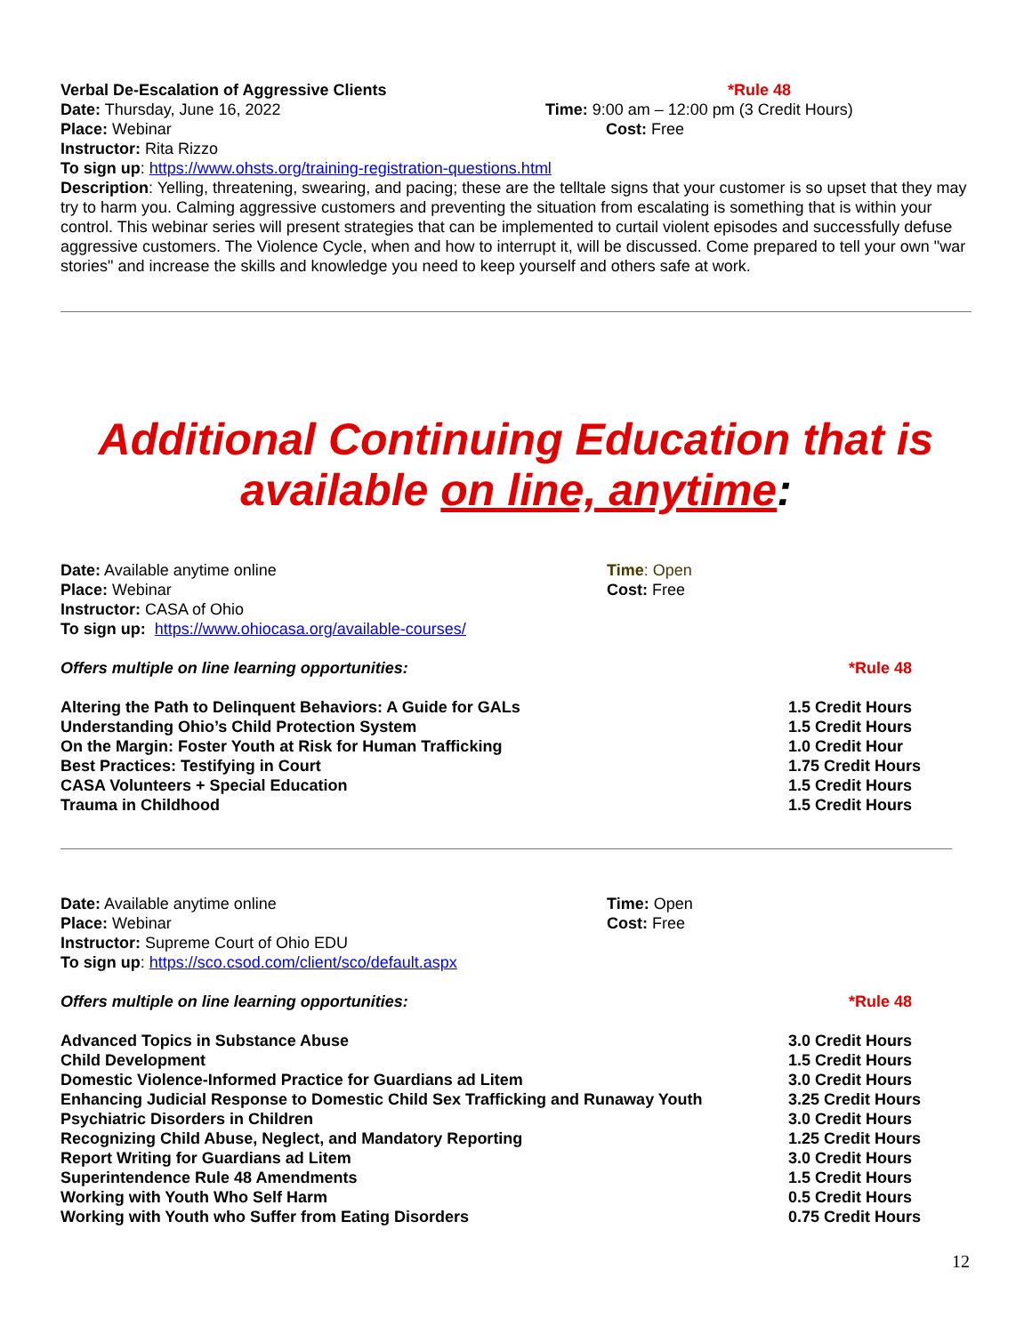Verbal De-Escalation of Aggressive Clients *Rule 48
Date: Thursday, June 16, 2022 Time: 9:00 am – 12:00 pm (3 Credit Hours)
Place: Webinar Cost: Free
Instructor: Rita Rizzo
To sign up: https://www.ohsts.org/training-registration-questions.html
Description: Yelling, threatening, swearing, and pacing; these are the telltale signs that your customer is so upset that they may try to harm you. Calming aggressive customers and preventing the situation from escalating is something that is within your control. This webinar series will present strategies that can be implemented to curtail violent episodes and successfully defuse aggressive customers. The Violence Cycle, when and how to interrupt it, will be discussed. Come prepared to tell your own "war stories" and increase the skills and knowledge you need to keep yourself and others safe at work.
Additional Continuing Education that is available on line, anytime:
Date: Available anytime online Time: Open
Place: Webinar Cost: Free
Instructor: CASA of Ohio
To sign up: https://www.ohiocasa.org/available-courses/
Offers multiple on line learning opportunities: *Rule 48
Altering the Path to Delinquent Behaviors: A Guide for GALs 1.5 Credit Hours
Understanding Ohio’s Child Protection System 1.5 Credit Hours
On the Margin: Foster Youth at Risk for Human Trafficking 1.0 Credit Hour
Best Practices: Testifying in Court 1.75 Credit Hours
CASA Volunteers + Special Education 1.5 Credit Hours
Trauma in Childhood 1.5 Credit Hours
Date: Available anytime online Time: Open
Place: Webinar Cost: Free
Instructor: Supreme Court of Ohio EDU
To sign up: https://sco.csod.com/client/sco/default.aspx
Offers multiple on line learning opportunities: *Rule 48
Advanced Topics in Substance Abuse 3.0 Credit Hours
Child Development 1.5 Credit Hours
Domestic Violence-Informed Practice for Guardians ad Litem 3.0 Credit Hours
Enhancing Judicial Response to Domestic Child Sex Trafficking and Runaway Youth
3.25 Credit Hours
Psychiatric Disorders in Children 3.0 Credit Hours
Recognizing Child Abuse, Neglect, and Mandatory Reporting 1.25 Credit Hours
Report Writing for Guardians ad Litem 3.0 Credit Hours
Superintendence Rule 48 Amendments 1.5 Credit Hours
Working with Youth Who Self Harm 0.5 Credit Hours
Working with Youth who Suffer from Eating Disorders 0.75 Credit Hours
12